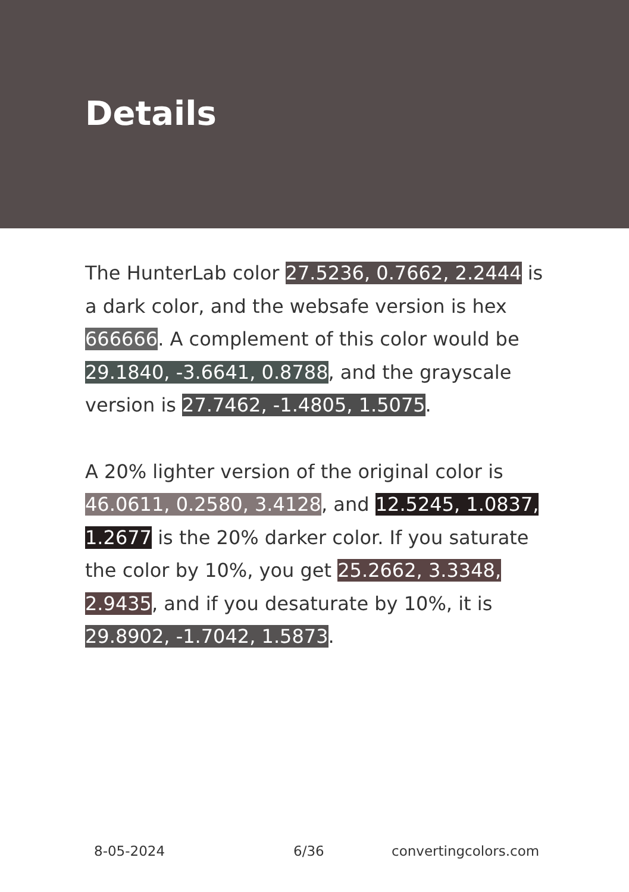Details
The HunterLab color 27.5236, 0.7662, 2.2444 is a dark color, and the websafe version is hex 666666. A complement of this color would be 29.1840, -3.6641, 0.8788, and the grayscale version is 27.7462, -1.4805, 1.5075.
A 20% lighter version of the original color is 46.0611, 0.2580, 3.4128, and 12.5245, 1.0837, 1.2677 is the 20% darker color. If you saturate the color by 10%, you get 25.2662, 3.3348, 2.9435, and if you desaturate by 10%, it is 29.8902, -1.7042, 1.5873.
8-05-2024 6/36 convertingcolors.com